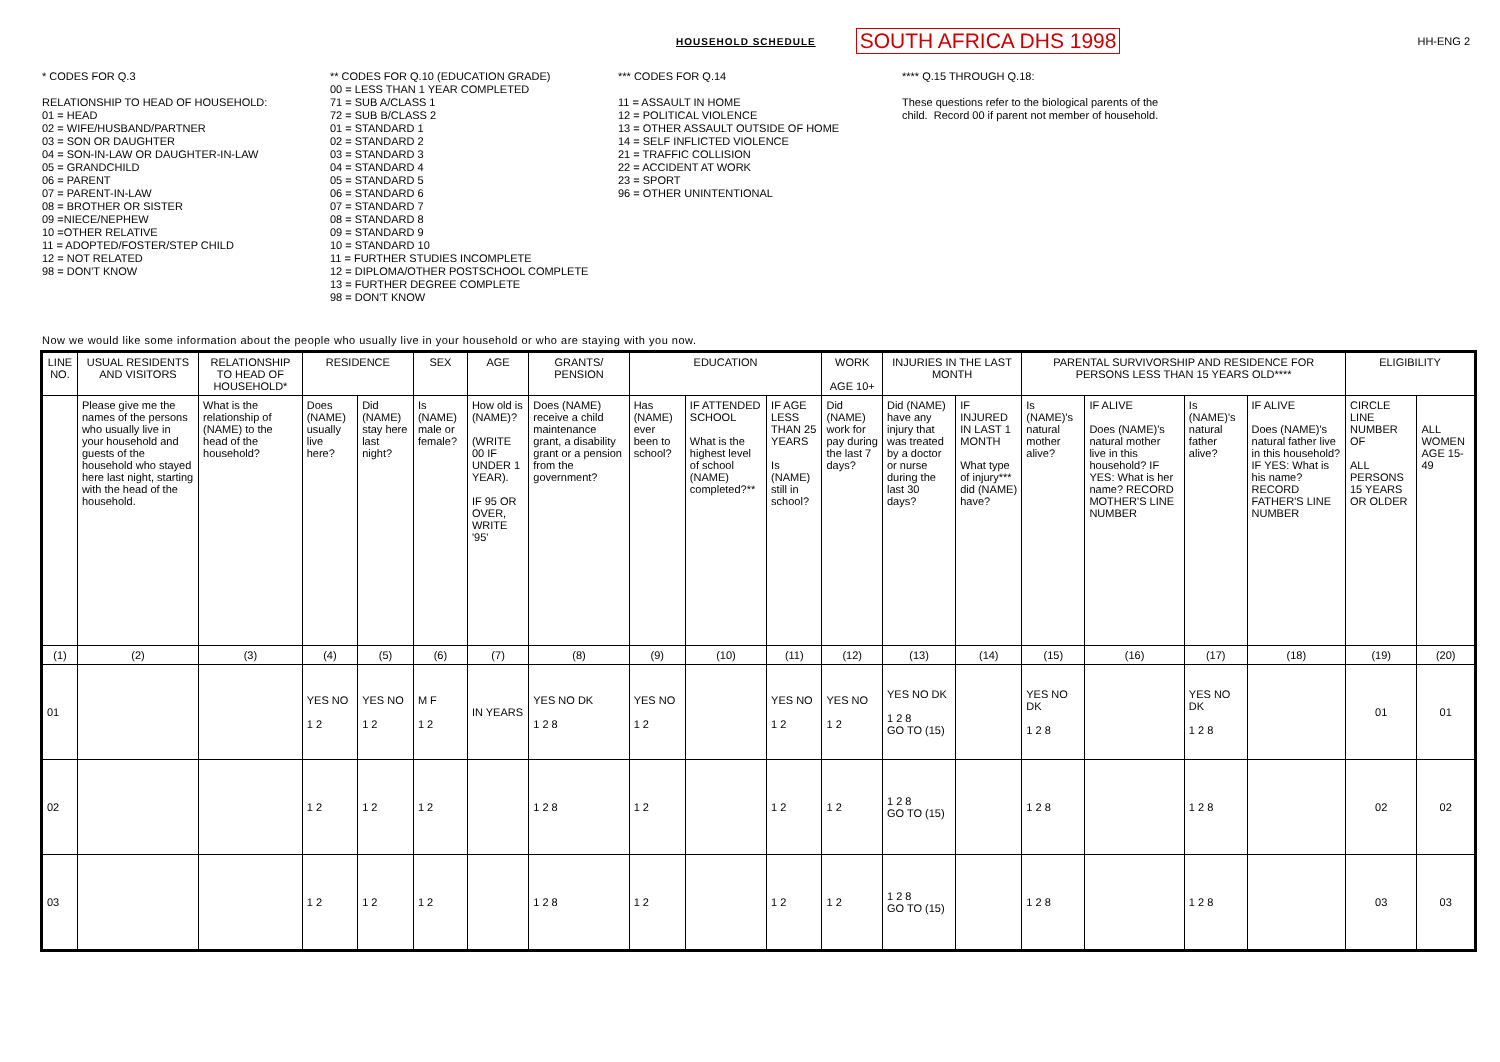HOUSEHOLD SCHEDULE SOUTH AFRICA DHS 1998 HH-ENG 2
* CODES FOR Q.3 RELATIONSHIP TO HEAD OF HOUSEHOLD: 01 = HEAD 02 = WIFE/HUSBAND/PARTNER 03 = SON OR DAUGHTER 04 = SON-IN-LAW OR DAUGHTER-IN-LAW 05 = GRANDCHILD 06 = PARENT 07 = PARENT-IN-LAW 08 = BROTHER OR SISTER 09 =NIECE/NEPHEW 10 =OTHER RELATIVE 11 = ADOPTED/FOSTER/STEP CHILD 12 = NOT RELATED 98 = DON'T KNOW
** CODES FOR Q.10 (EDUCATION GRADE) 00 = LESS THAN 1 YEAR COMPLETED 71 = SUB A/CLASS 1 72 = SUB B/CLASS 2 01 = STANDARD 1 02 = STANDARD 2 03 = STANDARD 3 04 = STANDARD 4 05 = STANDARD 5 06 = STANDARD 6 07 = STANDARD 7 08 = STANDARD 8 09 = STANDARD 9 10 = STANDARD 10 11 = FURTHER STUDIES INCOMPLETE 12 = DIPLOMA/OTHER POSTSCHOOL COMPLETE 13 = FURTHER DEGREE COMPLETE 98 = DON'T KNOW
*** CODES FOR Q.14 11 = ASSAULT IN HOME 12 = POLITICAL VIOLENCE 13 = OTHER ASSAULT OUTSIDE OF HOME 14 = SELF INFLICTED VIOLENCE 21 = TRAFFIC COLLISION 22 = ACCIDENT AT WORK 23 = SPORT 96 = OTHER UNINTENTIONAL
**** Q.15 THROUGH Q.18: These questions refer to the biological parents of the child. Record 00 if parent not member of household.
Now we would like some information about the people who usually live in your household or who are staying with you now.
| LINE NO. | USUAL RESIDENTS AND VISITORS | RELATIONSHIP TO HEAD OF HOUSEHOLD* | RESIDENCE | | SEX | AGE | GRANTS/ PENSION | EDUCATION | | | WORK AGE 10+ | INJURIES IN THE LAST MONTH | | PARENTAL SURVIVORSHIP AND RESIDENCE FOR PERSONS LESS THAN 15 YEARS OLD**** | | | | ELIGIBILITY | |
| --- | --- | --- | --- | --- | --- | --- | --- | --- | --- | --- | --- | --- | --- | --- | --- | --- | --- | --- | --- |
| | Please give me the names of the persons who usually live in your household and guests of the household who stayed here last night, starting with the head of the household. | What is the relationship of (NAME) to the head of the household? | Does (NAME) usually live here? | Did (NAME) stay here last night? | Is (NAME) male or female? | How old is (NAME)? (WRITE 00 IF UNDER 1 YEAR). IF 95 OR OVER, WRITE '95' | Does (NAME) receive a child maintenance grant, a disability grant or a pension from the government? | Has (NAME) ever been to school? | IF ATTENDED SCHOOL What is the highest level of school (NAME) completed?** | IF AGE LESS THAN 25 YEARS Is (NAME) still in school? | Did (NAME) work for pay during the last 7 days? | Did (NAME) have any injury that was treated by a doctor or nurse during the last 30 days? | IF INJURED IN LAST 1 MONTH What type of injury*** did (NAME) have? | Is (NAME)'s natural mother alive? | IF ALIVE Does (NAME)'s natural mother live in this household? IF YES: What is her name? RECORD MOTHER'S LINE NUMBER | Is (NAME)'s natural father alive? | IF ALIVE Does (NAME)'s natural father live in this household? IF YES: What is his name? RECORD FATHER'S LINE NUMBER | CIRCLE LINE NUMBER OF ALL PERSONS 15 YEARS OR OLDER | ALL WOMEN AGE 15-49 |
| (1) | (2) | (3) | (4) | (5) | (6) | (7) | (8) | (9) | (10) | (11) | (12) | (13) | (14) | (15) | (16) | (17) | (18) | (19) | (20) |
| 01 | | | YES NO 1 2 | YES NO 1 2 | M F 1 2 | IN YEARS | YES NO DK 1 2 8 | YES NO 1 2 | | YES NO 1 2 | YES NO 1 2 | YES NO DK 1 2 8 GO TO (15) | | YES NO DK 1 2 8 | | YES NO DK 1 2 8 | | 01 | 01 |
| 02 | | | 1 2 | 1 2 | 1 2 | | 1 2 8 | 1 2 | | 1 2 | 1 2 | 1 2 8 GO TO (15) | | 1 2 8 | | 1 2 8 | | 02 | 02 |
| 03 | | | 1 2 | 1 2 | 1 2 | | 1 2 8 | 1 2 | | 1 2 | 1 2 | 1 2 8 GO TO (15) | | 1 2 8 | | 1 2 8 | | 03 | 03 |